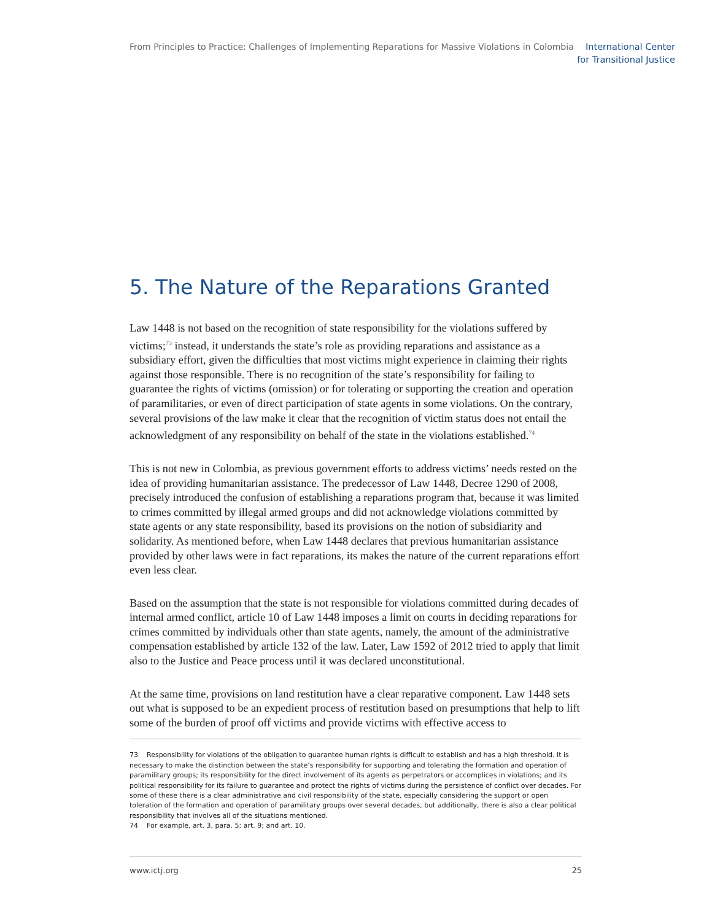From Principles to Practice: Challenges of Implementing Reparations for Massive Violations in Colombia
International Center
for Transitional Justice
5. The Nature of the Reparations Granted
Law 1448 is not based on the recognition of state responsibility for the violations suffered by victims;<sup>73</sup> instead, it understands the state’s role as providing reparations and assistance as a subsidiary effort, given the difficulties that most victims might experience in claiming their rights against those responsible. There is no recognition of the state’s responsibility for failing to guarantee the rights of victims (omission) or for tolerating or supporting the creation and operation of paramilitaries, or even of direct participation of state agents in some violations. On the contrary, several provisions of the law make it clear that the recognition of victim status does not entail the acknowledgment of any responsibility on behalf of the state in the violations established.<sup>74</sup>
This is not new in Colombia, as previous government efforts to address victims’ needs rested on the idea of providing humanitarian assistance. The predecessor of Law 1448, Decree 1290 of 2008, precisely introduced the confusion of establishing a reparations program that, because it was limited to crimes committed by illegal armed groups and did not acknowledge violations committed by state agents or any state responsibility, based its provisions on the notion of subsidiarity and solidarity. As mentioned before, when Law 1448 declares that previous humanitarian assistance provided by other laws were in fact reparations, its makes the nature of the current reparations effort even less clear.
Based on the assumption that the state is not responsible for violations committed during decades of internal armed conflict, article 10 of Law 1448 imposes a limit on courts in deciding reparations for crimes committed by individuals other than state agents, namely, the amount of the administrative compensation established by article 132 of the law. Later, Law 1592 of 2012 tried to apply that limit also to the Justice and Peace process until it was declared unconstitutional.
At the same time, provisions on land restitution have a clear reparative component. Law 1448 sets out what is supposed to be an expedient process of restitution based on presumptions that help to lift some of the burden of proof off victims and provide victims with effective access to
73 Responsibility for violations of the obligation to guarantee human rights is difficult to establish and has a high threshold. It is necessary to make the distinction between the state’s responsibility for supporting and tolerating the formation and operation of paramilitary groups; its responsibility for the direct involvement of its agents as perpetrators or accomplices in violations; and its political responsibility for its failure to guarantee and protect the rights of victims during the persistence of conflict over decades. For some of these there is a clear administrative and civil responsibility of the state, especially considering the support or open toleration of the formation and operation of paramilitary groups over several decades, but additionally, there is also a clear political responsibility that involves all of the situations mentioned.
74 For example, art. 3, para. 5; art. 9; and art. 10.
www.ictj.org 25